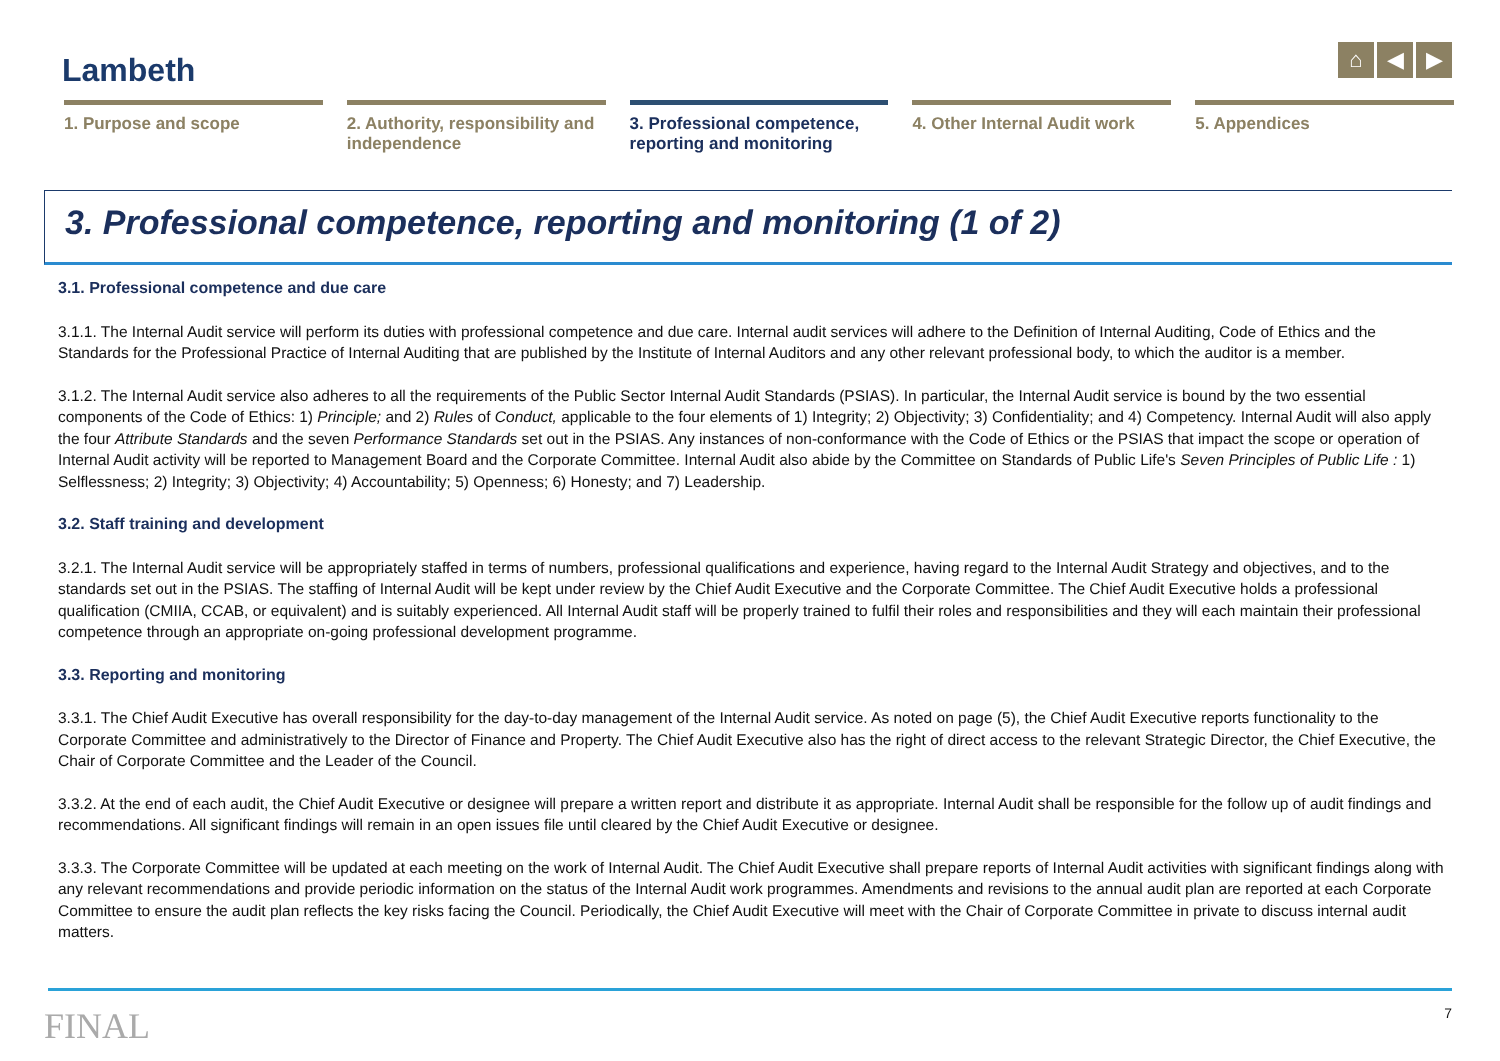Lambeth
⌂ ◀ ▶
1. Purpose and scope 2. Authority, responsibility and independence
3. Professional competence, reporting and monitoring
4. Other Internal Audit work 5. Appendices
3. Professional competence, reporting and monitoring (1 of 2)
3.1. Professional competence and due care
3.1.1. The Internal Audit service will perform its duties with professional competence and due care. Internal audit services will adhere to the Definition of Internal Auditing, Code of Ethics and the Standards for the Professional Practice of Internal Auditing that are published by the Institute of Internal Auditors and any other relevant professional body, to which the auditor is a member.
3.1.2. The Internal Audit service also adheres to all the requirements of the Public Sector Internal Audit Standards (PSIAS). In particular, the Internal Audit service is bound by the two essential components of the Code of Ethics: 1) Principle; and 2) Rules of Conduct, applicable to the four elements of 1) Integrity; 2) Objectivity; 3) Confidentiality; and 4) Competency. Internal Audit will also apply the four Attribute Standards and the seven Performance Standards set out in the PSIAS. Any instances of non-conformance with the Code of Ethics or the PSIAS that impact the scope or operation of Internal Audit activity will be reported to Management Board and the Corporate Committee. Internal Audit also abide by the Committee on Standards of Public Life's Seven Principles of Public Life : 1) Selflessness; 2) Integrity; 3) Objectivity; 4) Accountability; 5) Openness; 6) Honesty; and 7) Leadership.
3.2. Staff training and development
3.2.1. The Internal Audit service will be appropriately staffed in terms of numbers, professional qualifications and experience, having regard to the Internal Audit Strategy and objectives, and to the standards set out in the PSIAS. The staffing of Internal Audit will be kept under review by the Chief Audit Executive and the Corporate Committee. The Chief Audit Executive holds a professional qualification (CMIIA, CCAB, or equivalent) and is suitably experienced. All Internal Audit staff will be properly trained to fulfil their roles and responsibilities and they will each maintain their professional competence through an appropriate on-going professional development programme.
3.3. Reporting and monitoring
3.3.1. The Chief Audit Executive has overall responsibility for the day-to-day management of the Internal Audit service. As noted on page (5), the Chief Audit Executive reports functionality to the Corporate Committee and administratively to the Director of Finance and Property. The Chief Audit Executive also has the right of direct access to the relevant Strategic Director, the Chief Executive, the Chair of Corporate Committee and the Leader of the Council.
3.3.2. At the end of each audit, the Chief Audit Executive or designee will prepare a written report and distribute it as appropriate. Internal Audit shall be responsible for the follow up of audit findings and recommendations. All significant findings will remain in an open issues file until cleared by the Chief Audit Executive or designee.
3.3.3. The Corporate Committee will be updated at each meeting on the work of Internal Audit. The Chief Audit Executive shall prepare reports of Internal Audit activities with significant findings along with any relevant recommendations and provide periodic information on the status of the Internal Audit work programmes. Amendments and revisions to the annual audit plan are reported at each Corporate Committee to ensure the audit plan reflects the key risks facing the Council. Periodically, the Chief Audit Executive will meet with the Chair of Corporate Committee in private to discuss internal audit matters.
FINAL 7